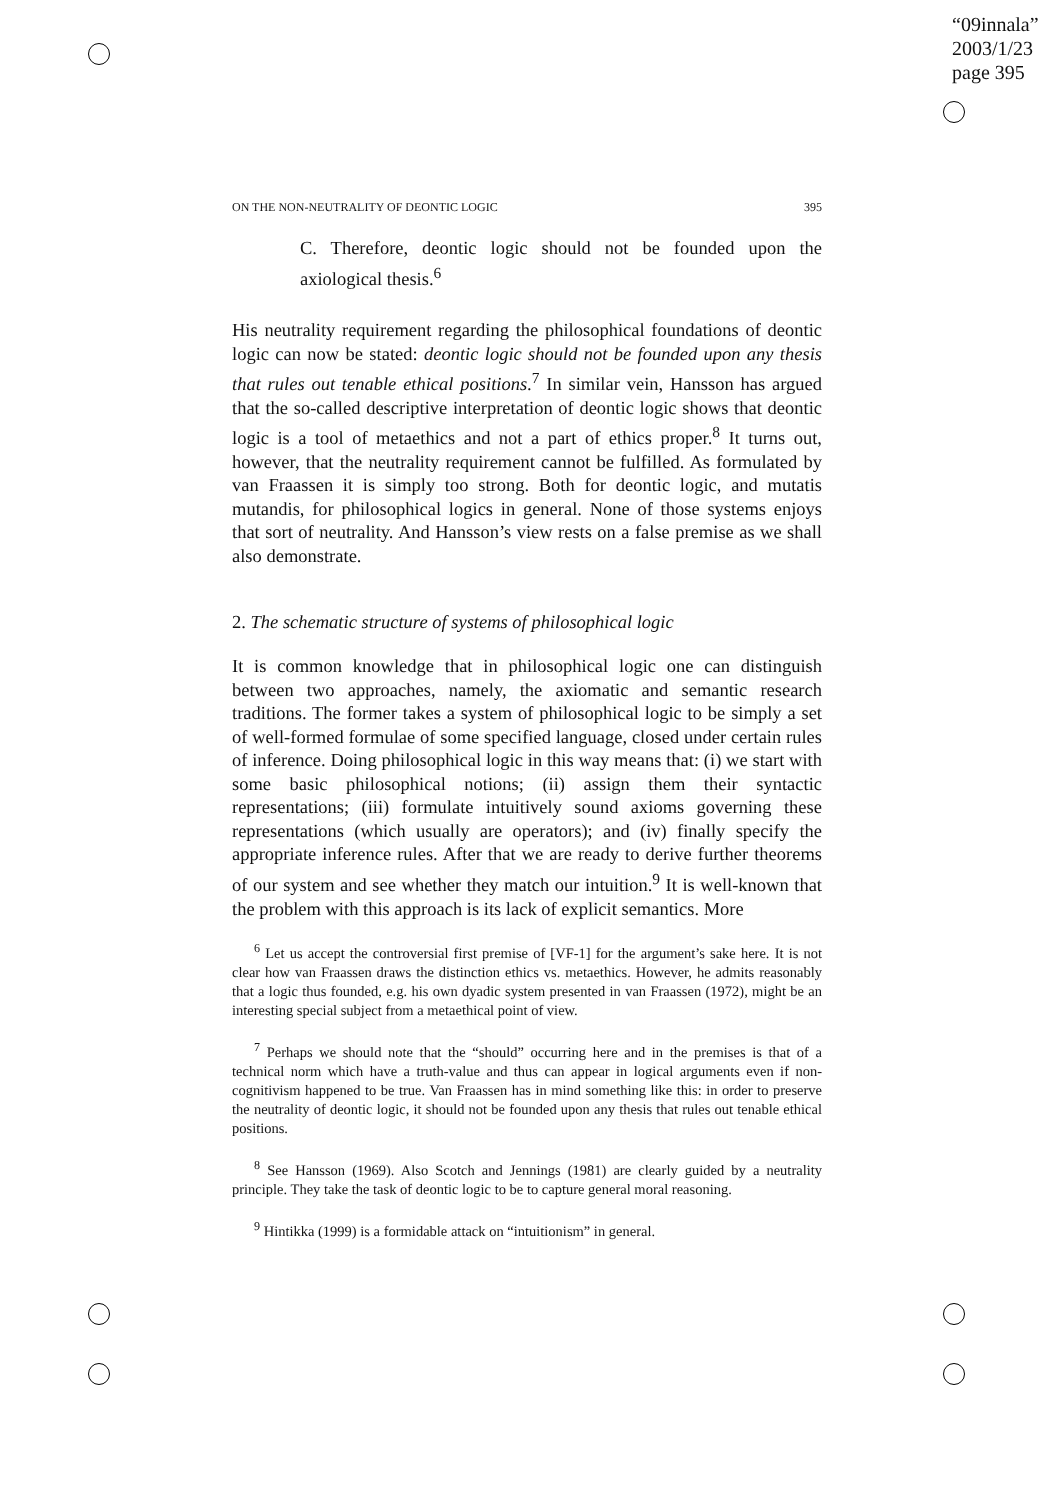“09innala”
2003/1/23
page 395
ON THE NON-NEUTRALITY OF DEONTIC LOGIC 395
C. Therefore, deontic logic should not be founded upon the axiological thesis.<sup>6</sup>
His neutrality requirement regarding the philosophical foundations of deontic logic can now be stated: deontic logic should not be founded upon any thesis that rules out tenable ethical positions.<sup>7</sup> In similar vein, Hansson has argued that the so-called descriptive interpretation of deontic logic shows that deontic logic is a tool of metaethics and not a part of ethics proper.<sup>8</sup> It turns out, however, that the neutrality requirement cannot be fulfilled. As formulated by van Fraassen it is simply too strong. Both for deontic logic, and mutatis mutandis, for philosophical logics in general. None of those systems enjoys that sort of neutrality. And Hansson’s view rests on a false premise as we shall also demonstrate.
2. The schematic structure of systems of philosophical logic
It is common knowledge that in philosophical logic one can distinguish between two approaches, namely, the axiomatic and semantic research traditions. The former takes a system of philosophical logic to be simply a set of well-formed formulae of some specified language, closed under certain rules of inference. Doing philosophical logic in this way means that: (i) we start with some basic philosophical notions; (ii) assign them their syntactic representations; (iii) formulate intuitively sound axioms governing these representations (which usually are operators); and (iv) finally specify the appropriate inference rules. After that we are ready to derive further theorems of our system and see whether they match our intuition.<sup>9</sup> It is well-known that the problem with this approach is its lack of explicit semantics. More
<sup>6</sup> Let us accept the controversial first premise of [VF-1] for the argument’s sake here. It is not clear how van Fraassen draws the distinction ethics vs. metaethics. However, he admits reasonably that a logic thus founded, e.g. his own dyadic system presented in van Fraassen (1972), might be an interesting special subject from a metaethical point of view.
<sup>7</sup> Perhaps we should note that the “should” occurring here and in the premises is that of a technical norm which have a truth-value and thus can appear in logical arguments even if non-cognitivism happened to be true. Van Fraassen has in mind something like this: in order to preserve the neutrality of deontic logic, it should not be founded upon any thesis that rules out tenable ethical positions.
<sup>8</sup> See Hansson (1969). Also Scotch and Jennings (1981) are clearly guided by a neutrality principle. They take the task of deontic logic to be to capture general moral reasoning.
<sup>9</sup> Hintikka (1999) is a formidable attack on “intuitionism” in general.